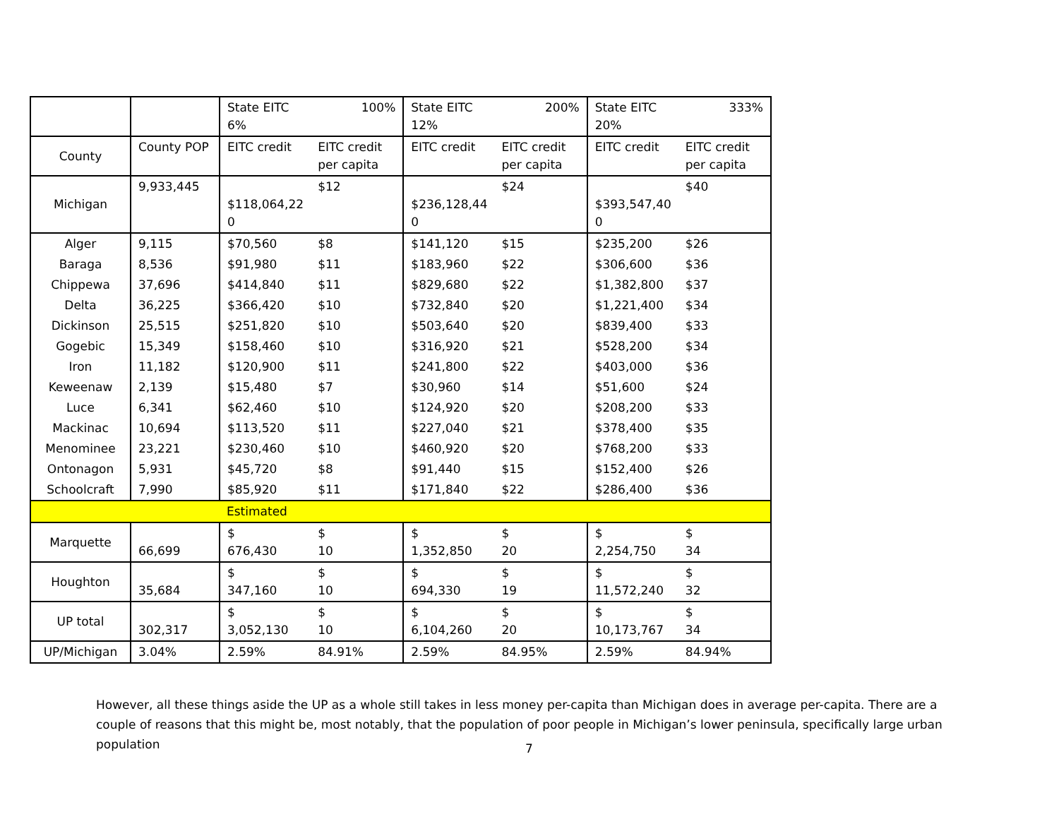| | | State EITC 6% | 100% | State EITC 12% | 200% | State EITC 20% | 333% |
| County | County POP | EITC credit | EITC credit per capita | EITC credit | EITC credit per capita | EITC credit | EITC credit per capita |
| Michigan | 9,933,445 | $118,064,22 0 | $12 | $236,128,44 0 | $24 | $393,547,40 0 | $40 |
| Alger | 9,115 | $70,560 | $8 | $141,120 | $15 | $235,200 | $26 |
| Baraga | 8,536 | $91,980 | $11 | $183,960 | $22 | $306,600 | $36 |
| Chippewa | 37,696 | $414,840 | $11 | $829,680 | $22 | $1,382,800 | $37 |
| Delta | 36,225 | $366,420 | $10 | $732,840 | $20 | $1,221,400 | $34 |
| Dickinson | 25,515 | $251,820 | $10 | $503,640 | $20 | $839,400 | $33 |
| Gogebic | 15,349 | $158,460 | $10 | $316,920 | $21 | $528,200 | $34 |
| Iron | 11,182 | $120,900 | $11 | $241,800 | $22 | $403,000 | $36 |
| Keweenaw | 2,139 | $15,480 | $7 | $30,960 | $14 | $51,600 | $24 |
| Luce | 6,341 | $62,460 | $10 | $124,920 | $20 | $208,200 | $33 |
| Mackinac | 10,694 | $113,520 | $11 | $227,040 | $21 | $378,400 | $35 |
| Menominee | 23,221 | $230,460 | $10 | $460,920 | $20 | $768,200 | $33 |
| Ontonagon | 5,931 | $45,720 | $8 | $91,440 | $15 | $152,400 | $26 |
| Schoolcraft | 7,990 | $85,920 | $11 | $171,840 | $22 | $286,400 | $36 |
| | | Estimated | | | | | |
| Marquette | 66,699 | $ 676,430 | $ 10 | $ 1,352,850 | $ 20 | $ 2,254,750 | $ 34 |
| Houghton | 35,684 | $ 347,160 | $ 10 | $ 694,330 | $ 19 | $ 11,572,240 | $ 32 |
| UP total | 302,317 | $ 3,052,130 | $ 10 | $ 6,104,260 | $ 20 | $ 10,173,767 | $ 34 |
| UP/Michigan | 3.04% | 2.59% | 84.91% | 2.59% | 84.95% | 2.59% | 84.94% |
However, all these things aside the UP as a whole still takes in less money per-capita than Michigan does in average per-capita. There are a couple of reasons that this might be, most notably, that the population of poor people in Michigan’s lower peninsula, specifically large urban population
7